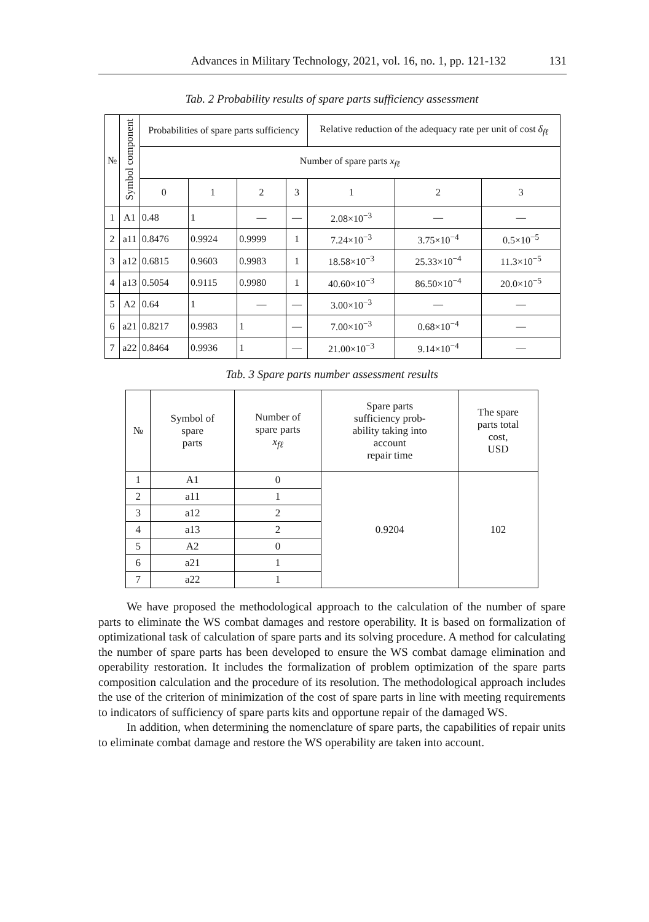Advances in Military Technology, 2021, vol. 16, no. 1, pp. 121-132 131
Tab. 2 Probability results of spare parts sufficiency assessment
| № | Symbol component | Probabilities of spare parts sufficiency | | | | Relative reduction of the adequacy rate per unit of cost δ<sub>fℓ</sub> | | |
| --- | --- | --- | --- | --- | --- | --- | --- | --- |
| | | Number of spare parts x<sub>fℓ</sub> | | | | | | |
| | | 0 | 1 | 2 | 3 | 1 | 2 | 3 |
| 1 | A1 | 0.48 | 1 | — | — | 2.08×10<sup>−3</sup> | — | — |
| 2 | a11 | 0.8476 | 0.9924 | 0.9999 | 1 | 7.24×10<sup>−3</sup> | 3.75×10<sup>−4</sup> | 0.5×10<sup>−5</sup> |
| 3 | a12 | 0.6815 | 0.9603 | 0.9983 | 1 | 18.58×10<sup>−3</sup> | 25.33×10<sup>−4</sup> | 11.3×10<sup>−5</sup> |
| 4 | a13 | 0.5054 | 0.9115 | 0.9980 | 1 | 40.60×10<sup>−3</sup> | 86.50×10<sup>−4</sup> | 20.0×10<sup>−5</sup> |
| 5 | A2 | 0.64 | 1 | — | — | 3.00×10<sup>−3</sup> | — | — |
| 6 | a21 | 0.8217 | 0.9983 | 1 | — | 7.00×10<sup>−3</sup> | 0.68×10<sup>−4</sup> | — |
| 7 | a22 | 0.8464 | 0.9936 | 1 | — | 21.00×10<sup>−3</sup> | 9.14×10<sup>−4</sup> | — |
Tab. 3 Spare parts number assessment results
| № | Symbol of spare parts | Number of spare parts x<sub>fℓ</sub> | Spare parts sufficiency prob- ability taking into account repair time | The spare parts total cost, USD |
| --- | --- | --- | --- | --- |
| 1 | A1 | 0 | 0.9204 | 102 |
| 2 | a11 | 1 | | |
| 3 | a12 | 2 | | |
| 4 | a13 | 2 | | |
| 5 | A2 | 0 | | |
| 6 | a21 | 1 | | |
| 7 | a22 | 1 | | |
We have proposed the methodological approach to the calculation of the number of spare parts to eliminate the WS combat damages and restore operability. It is based on formalization of optimizational task of calculation of spare parts and its solving procedure. A method for calculating the number of spare parts has been developed to ensure the WS combat damage elimination and operability restoration. It includes the formalization of problem optimization of the spare parts composition calculation and the procedure of its resolution. The methodological approach includes the use of the criterion of minimization of the cost of spare parts in line with meeting requirements to indicators of sufficiency of spare parts kits and opportune repair of the damaged WS.
In addition, when determining the nomenclature of spare parts, the capabilities of repair units to eliminate combat damage and restore the WS operability are taken into account.